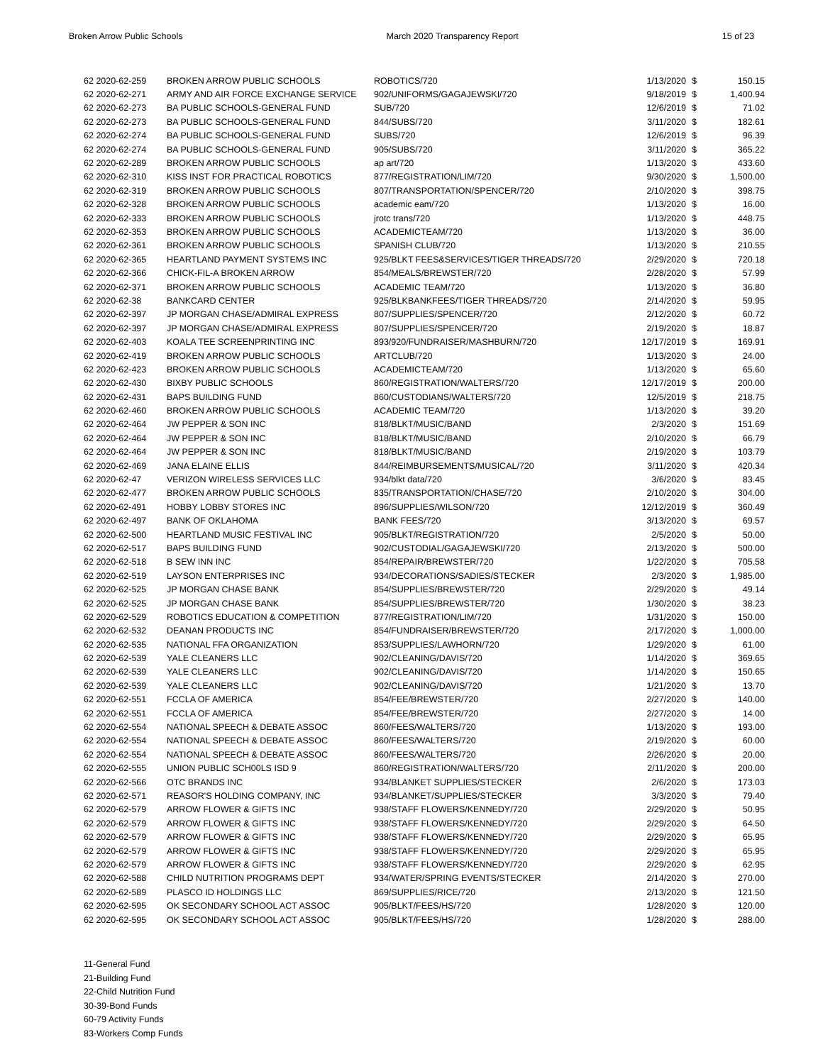Broken Arrow Public Schools March 2020 Transparency Report 15 of 23
| 62 2020-62-259 | BROKEN ARROW PUBLIC SCHOOLS | ROBOTICS/720 | 1/13/2020 | $ | 150.15 |
| 62 2020-62-271 | ARMY AND AIR FORCE EXCHANGE SERVICE | 902/UNIFORMS/GAGAJEWSKI/720 | 9/18/2019 | $ | 1,400.94 |
| 62 2020-62-273 | BA PUBLIC SCHOOLS-GENERAL FUND | SUB/720 | 12/6/2019 | $ | 71.02 |
| 62 2020-62-273 | BA PUBLIC SCHOOLS-GENERAL FUND | 844/SUBS/720 | 3/11/2020 | $ | 182.61 |
| 62 2020-62-274 | BA PUBLIC SCHOOLS-GENERAL FUND | SUBS/720 | 12/6/2019 | $ | 96.39 |
| 62 2020-62-274 | BA PUBLIC SCHOOLS-GENERAL FUND | 905/SUBS/720 | 3/11/2020 | $ | 365.22 |
| 62 2020-62-289 | BROKEN ARROW PUBLIC SCHOOLS | ap art/720 | 1/13/2020 | $ | 433.60 |
| 62 2020-62-310 | KISS INST FOR PRACTICAL ROBOTICS | 877/REGISTRATION/LIM/720 | 9/30/2020 | $ | 1,500.00 |
| 62 2020-62-319 | BROKEN ARROW PUBLIC SCHOOLS | 807/TRANSPORTATION/SPENCER/720 | 2/10/2020 | $ | 398.75 |
| 62 2020-62-328 | BROKEN ARROW PUBLIC SCHOOLS | academic eam/720 | 1/13/2020 | $ | 16.00 |
| 62 2020-62-333 | BROKEN ARROW PUBLIC SCHOOLS | jrotc trans/720 | 1/13/2020 | $ | 448.75 |
| 62 2020-62-353 | BROKEN ARROW PUBLIC SCHOOLS | ACADEMICTEAM/720 | 1/13/2020 | $ | 36.00 |
| 62 2020-62-361 | BROKEN ARROW PUBLIC SCHOOLS | SPANISH CLUB/720 | 1/13/2020 | $ | 210.55 |
| 62 2020-62-365 | HEARTLAND PAYMENT SYSTEMS INC | 925/BLKT FEES&SERVICES/TIGER THREADS/720 | 2/29/2020 | $ | 720.18 |
| 62 2020-62-366 | CHICK-FIL-A BROKEN ARROW | 854/MEALS/BREWSTER/720 | 2/28/2020 | $ | 57.99 |
| 62 2020-62-371 | BROKEN ARROW PUBLIC SCHOOLS | ACADEMIC TEAM/720 | 1/13/2020 | $ | 36.80 |
| 62 2020-62-38 | BANKCARD CENTER | 925/BLKBANKFEES/TIGER THREADS/720 | 2/14/2020 | $ | 59.95 |
| 62 2020-62-397 | JP MORGAN CHASE/ADMIRAL EXPRESS | 807/SUPPLIES/SPENCER/720 | 2/12/2020 | $ | 60.72 |
| 62 2020-62-397 | JP MORGAN CHASE/ADMIRAL EXPRESS | 807/SUPPLIES/SPENCER/720 | 2/19/2020 | $ | 18.87 |
| 62 2020-62-403 | KOALA TEE SCREENPRINTING INC | 893/920/FUNDRAISER/MASHBURN/720 | 12/17/2019 | $ | 169.91 |
| 62 2020-62-419 | BROKEN ARROW PUBLIC SCHOOLS | ARTCLUB/720 | 1/13/2020 | $ | 24.00 |
| 62 2020-62-423 | BROKEN ARROW PUBLIC SCHOOLS | ACADEMICTEAM/720 | 1/13/2020 | $ | 65.60 |
| 62 2020-62-430 | BIXBY PUBLIC SCHOOLS | 860/REGISTRATION/WALTERS/720 | 12/17/2019 | $ | 200.00 |
| 62 2020-62-431 | BAPS BUILDING FUND | 860/CUSTODIANS/WALTERS/720 | 12/5/2019 | $ | 218.75 |
| 62 2020-62-460 | BROKEN ARROW PUBLIC SCHOOLS | ACADEMIC TEAM/720 | 1/13/2020 | $ | 39.20 |
| 62 2020-62-464 | JW PEPPER & SON INC | 818/BLKT/MUSIC/BAND | 2/3/2020 | $ | 151.69 |
| 62 2020-62-464 | JW PEPPER & SON INC | 818/BLKT/MUSIC/BAND | 2/10/2020 | $ | 66.79 |
| 62 2020-62-464 | JW PEPPER & SON INC | 818/BLKT/MUSIC/BAND | 2/19/2020 | $ | 103.79 |
| 62 2020-62-469 | JANA ELAINE ELLIS | 844/REIMBURSEMENTS/MUSICAL/720 | 3/11/2020 | $ | 420.34 |
| 62 2020-62-47 | VERIZON WIRELESS SERVICES LLC | 934/blkt data/720 | 3/6/2020 | $ | 83.45 |
| 62 2020-62-477 | BROKEN ARROW PUBLIC SCHOOLS | 835/TRANSPORTATION/CHASE/720 | 2/10/2020 | $ | 304.00 |
| 62 2020-62-491 | HOBBY LOBBY STORES INC | 896/SUPPLIES/WILSON/720 | 12/12/2019 | $ | 360.49 |
| 62 2020-62-497 | BANK OF OKLAHOMA | BANK FEES/720 | 3/13/2020 | $ | 69.57 |
| 62 2020-62-500 | HEARTLAND MUSIC FESTIVAL INC | 905/BLKT/REGISTRATION/720 | 2/5/2020 | $ | 50.00 |
| 62 2020-62-517 | BAPS BUILDING FUND | 902/CUSTODIAL/GAGAJEWSKI/720 | 2/13/2020 | $ | 500.00 |
| 62 2020-62-518 | B SEW INN INC | 854/REPAIR/BREWSTER/720 | 1/22/2020 | $ | 705.58 |
| 62 2020-62-519 | LAYSON ENTERPRISES INC | 934/DECORATIONS/SADIES/STECKER | 2/3/2020 | $ | 1,985.00 |
| 62 2020-62-525 | JP MORGAN CHASE BANK | 854/SUPPLIES/BREWSTER/720 | 2/29/2020 | $ | 49.14 |
| 62 2020-62-525 | JP MORGAN CHASE BANK | 854/SUPPLIES/BREWSTER/720 | 1/30/2020 | $ | 38.23 |
| 62 2020-62-529 | ROBOTICS EDUCATION & COMPETITION | 877/REGISTRATION/LIM/720 | 1/31/2020 | $ | 150.00 |
| 62 2020-62-532 | DEANAN PRODUCTS INC | 854/FUNDRAISER/BREWSTER/720 | 2/17/2020 | $ | 1,000.00 |
| 62 2020-62-535 | NATIONAL FFA ORGANIZATION | 853/SUPPLIES/LAWHORN/720 | 1/29/2020 | $ | 61.00 |
| 62 2020-62-539 | YALE CLEANERS LLC | 902/CLEANING/DAVIS/720 | 1/14/2020 | $ | 369.65 |
| 62 2020-62-539 | YALE CLEANERS LLC | 902/CLEANING/DAVIS/720 | 1/14/2020 | $ | 150.65 |
| 62 2020-62-539 | YALE CLEANERS LLC | 902/CLEANING/DAVIS/720 | 1/21/2020 | $ | 13.70 |
| 62 2020-62-551 | FCCLA OF AMERICA | 854/FEE/BREWSTER/720 | 2/27/2020 | $ | 140.00 |
| 62 2020-62-551 | FCCLA OF AMERICA | 854/FEE/BREWSTER/720 | 2/27/2020 | $ | 14.00 |
| 62 2020-62-554 | NATIONAL SPEECH & DEBATE ASSOC | 860/FEES/WALTERS/720 | 1/13/2020 | $ | 193.00 |
| 62 2020-62-554 | NATIONAL SPEECH & DEBATE ASSOC | 860/FEES/WALTERS/720 | 2/19/2020 | $ | 60.00 |
| 62 2020-62-554 | NATIONAL SPEECH & DEBATE ASSOC | 860/FEES/WALTERS/720 | 2/26/2020 | $ | 20.00 |
| 62 2020-62-555 | UNION PUBLIC SCH00LS ISD 9 | 860/REGISTRATION/WALTERS/720 | 2/11/2020 | $ | 200.00 |
| 62 2020-62-566 | OTC BRANDS INC | 934/BLANKET SUPPLIES/STECKER | 2/6/2020 | $ | 173.03 |
| 62 2020-62-571 | REASOR'S HOLDING COMPANY, INC | 934/BLANKET/SUPPLIES/STECKER | 3/3/2020 | $ | 79.40 |
| 62 2020-62-579 | ARROW FLOWER & GIFTS INC | 938/STAFF FLOWERS/KENNEDY/720 | 2/29/2020 | $ | 50.95 |
| 62 2020-62-579 | ARROW FLOWER & GIFTS INC | 938/STAFF FLOWERS/KENNEDY/720 | 2/29/2020 | $ | 64.50 |
| 62 2020-62-579 | ARROW FLOWER & GIFTS INC | 938/STAFF FLOWERS/KENNEDY/720 | 2/29/2020 | $ | 65.95 |
| 62 2020-62-579 | ARROW FLOWER & GIFTS INC | 938/STAFF FLOWERS/KENNEDY/720 | 2/29/2020 | $ | 65.95 |
| 62 2020-62-579 | ARROW FLOWER & GIFTS INC | 938/STAFF FLOWERS/KENNEDY/720 | 2/29/2020 | $ | 62.95 |
| 62 2020-62-588 | CHILD NUTRITION PROGRAMS DEPT | 934/WATER/SPRING EVENTS/STECKER | 2/14/2020 | $ | 270.00 |
| 62 2020-62-589 | PLASCO ID HOLDINGS LLC | 869/SUPPLIES/RICE/720 | 2/13/2020 | $ | 121.50 |
| 62 2020-62-595 | OK SECONDARY SCHOOL ACT ASSOC | 905/BLKT/FEES/HS/720 | 1/28/2020 | $ | 120.00 |
| 62 2020-62-595 | OK SECONDARY SCHOOL ACT ASSOC | 905/BLKT/FEES/HS/720 | 1/28/2020 | $ | 288.00 |
11-General Fund
21-Building Fund
22-Child Nutrition Fund
30-39-Bond Funds
60-79 Activity Funds
83-Workers Comp Funds